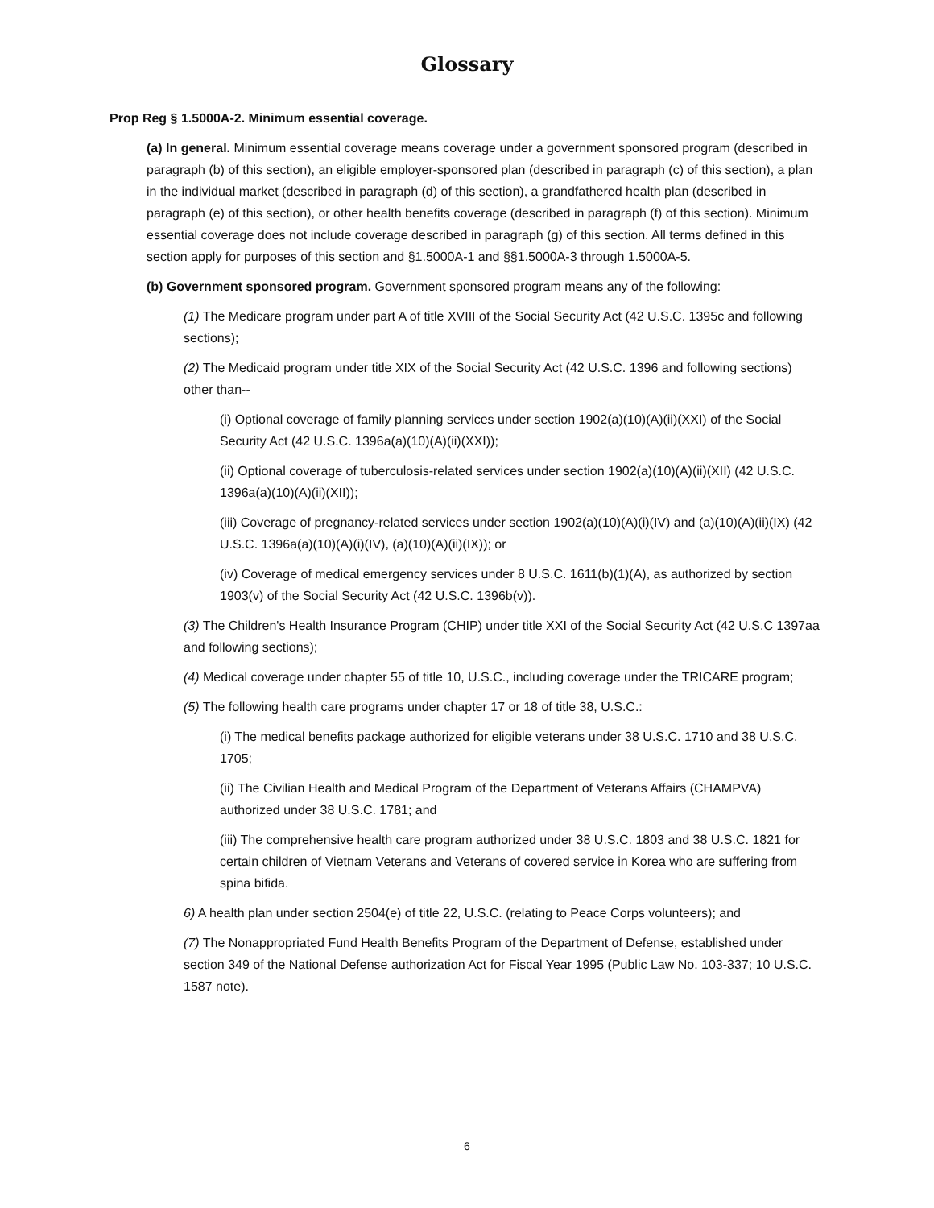Glossary
Prop Reg § 1.5000A-2. Minimum essential coverage.
(a) In general. Minimum essential coverage means coverage under a government sponsored program (described in paragraph (b) of this section), an eligible employer-sponsored plan (described in paragraph (c) of this section), a plan in the individual market (described in paragraph (d) of this section), a grandfathered health plan (described in paragraph (e) of this section), or other health benefits coverage (described in paragraph (f) of this section). Minimum essential coverage does not include coverage described in paragraph (g) of this section. All terms defined in this section apply for purposes of this section and §1.5000A-1 and §§1.5000A-3 through 1.5000A-5.
(b) Government sponsored program. Government sponsored program means any of the following:
(1) The Medicare program under part A of title XVIII of the Social Security Act (42 U.S.C. 1395c and following sections);
(2) The Medicaid program under title XIX of the Social Security Act (42 U.S.C. 1396 and following sections) other than--
(i) Optional coverage of family planning services under section 1902(a)(10)(A)(ii)(XXI) of the Social Security Act (42 U.S.C. 1396a(a)(10)(A)(ii)(XXI));
(ii) Optional coverage of tuberculosis-related services under section 1902(a)(10)(A)(ii)(XII) (42 U.S.C. 1396a(a)(10)(A)(ii)(XII));
(iii) Coverage of pregnancy-related services under section 1902(a)(10)(A)(i)(IV) and (a)(10)(A)(ii)(IX) (42 U.S.C. 1396a(a)(10)(A)(i)(IV), (a)(10)(A)(ii)(IX)); or
(iv) Coverage of medical emergency services under 8 U.S.C. 1611(b)(1)(A), as authorized by section 1903(v) of the Social Security Act (42 U.S.C. 1396b(v)).
(3) The Children's Health Insurance Program (CHIP) under title XXI of the Social Security Act (42 U.S.C 1397aa and following sections);
(4) Medical coverage under chapter 55 of title 10, U.S.C., including coverage under the TRICARE program;
(5) The following health care programs under chapter 17 or 18 of title 38, U.S.C.:
(i) The medical benefits package authorized for eligible veterans under 38 U.S.C. 1710 and 38 U.S.C. 1705;
(ii) The Civilian Health and Medical Program of the Department of Veterans Affairs (CHAMPVA) authorized under 38 U.S.C. 1781; and
(iii) The comprehensive health care program authorized under 38 U.S.C. 1803 and 38 U.S.C. 1821 for certain children of Vietnam Veterans and Veterans of covered service in Korea who are suffering from spina bifida.
6) A health plan under section 2504(e) of title 22, U.S.C. (relating to Peace Corps volunteers); and
(7) The Nonappropriated Fund Health Benefits Program of the Department of Defense, established under section 349 of the National Defense authorization Act for Fiscal Year 1995 (Public Law No. 103-337; 10 U.S.C. 1587 note).
6